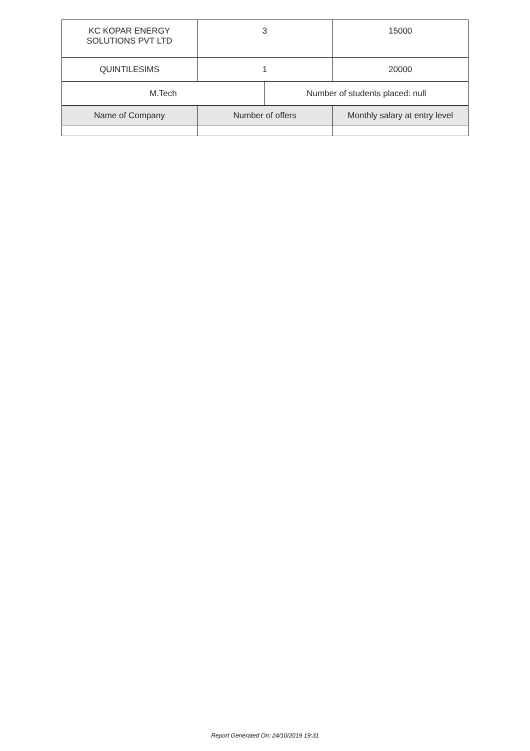| KC KOPAR ENERGY SOLUTIONS PVT LTD | 3 | | 15000 |
| QUINTILESIMS | 1 | | 20000 |
| M.Tech | | Number of students placed: null | |
| Name of Company | Number of offers | | Monthly salary at entry level |
Report Generated On: 24/10/2019 19:31